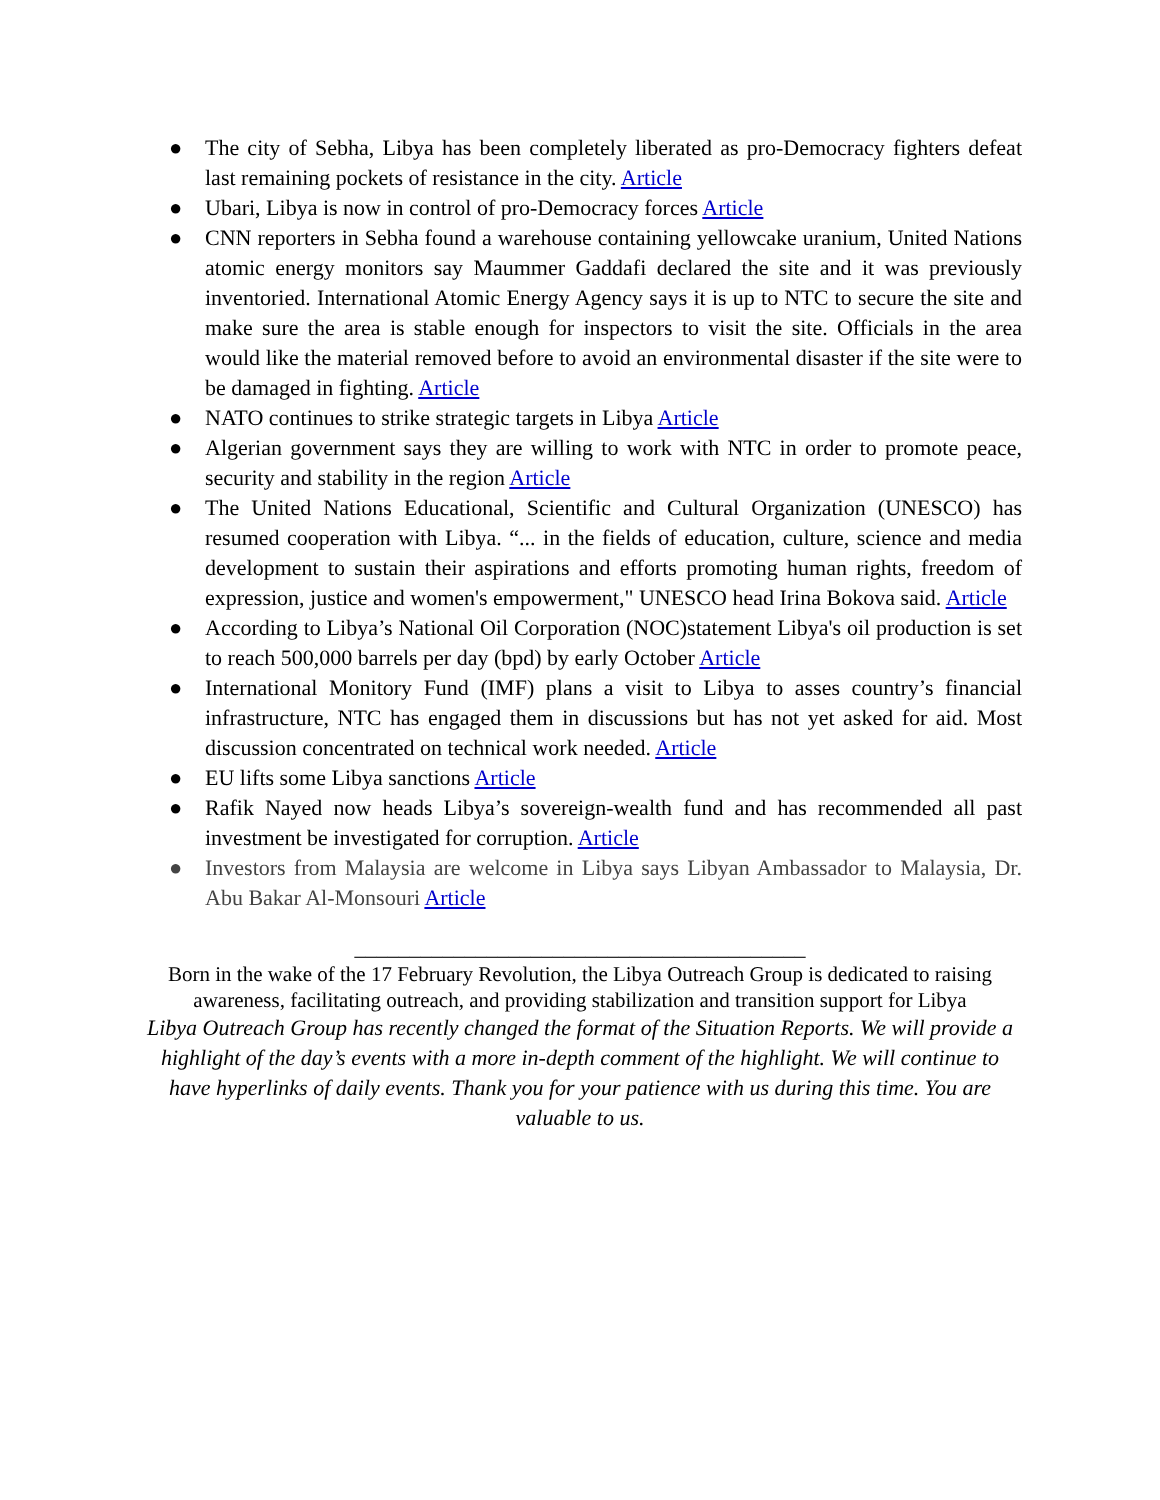● The city of Sebha, Libya has been completely liberated as pro-Democracy fighters defeat last remaining pockets of resistance in the city. Article
● Ubari, Libya is now in control of pro-Democracy forces Article
● CNN reporters in Sebha found a warehouse containing yellowcake uranium, United Nations atomic energy monitors say Maummer Gaddafi declared the site and it was previously inventoried. International Atomic Energy Agency says it is up to NTC to secure the site and make sure the area is stable enough for inspectors to visit the site. Officials in the area would like the material removed before to avoid an environmental disaster if the site were to be damaged in fighting. Article
● NATO continues to strike strategic targets in Libya Article
● Algerian government says they are willing to work with NTC in order to promote peace, security and stability in the region Article
● The United Nations Educational, Scientific and Cultural Organization (UNESCO) has resumed cooperation with Libya. “... in the fields of education, culture, science and media development to sustain their aspirations and efforts promoting human rights, freedom of expression, justice and women's empowerment," UNESCO head Irina Bokova said. Article
● According to Libya’s National Oil Corporation (NOC)statement Libya's oil production is set to reach 500,000 barrels per day (bpd) by early October Article
● International Monitory Fund (IMF) plans a visit to Libya to asses country’s financial infrastructure, NTC has engaged them in discussions but has not yet asked for aid. Most discussion concentrated on technical work needed. Article
● EU lifts some Libya sanctions Article
● Rafik Nayed now heads Libya’s sovereign-wealth fund and has recommended all past investment be investigated for corruption. Article
● Investors from Malaysia are welcome in Libya says Libyan Ambassador to Malaysia, Dr. Abu Bakar Al-Monsouri Article
_________________________________________
Born in the wake of the 17 February Revolution, the Libya Outreach Group is dedicated to raising awareness, facilitating outreach, and providing stabilization and transition support for Libya
Libya Outreach Group has recently changed the format of the Situation Reports. We will provide a highlight of the day’s events with a more in-depth comment of the highlight. We will continue to have hyperlinks of daily events. Thank you for your patience with us during this time. You are valuable to us.